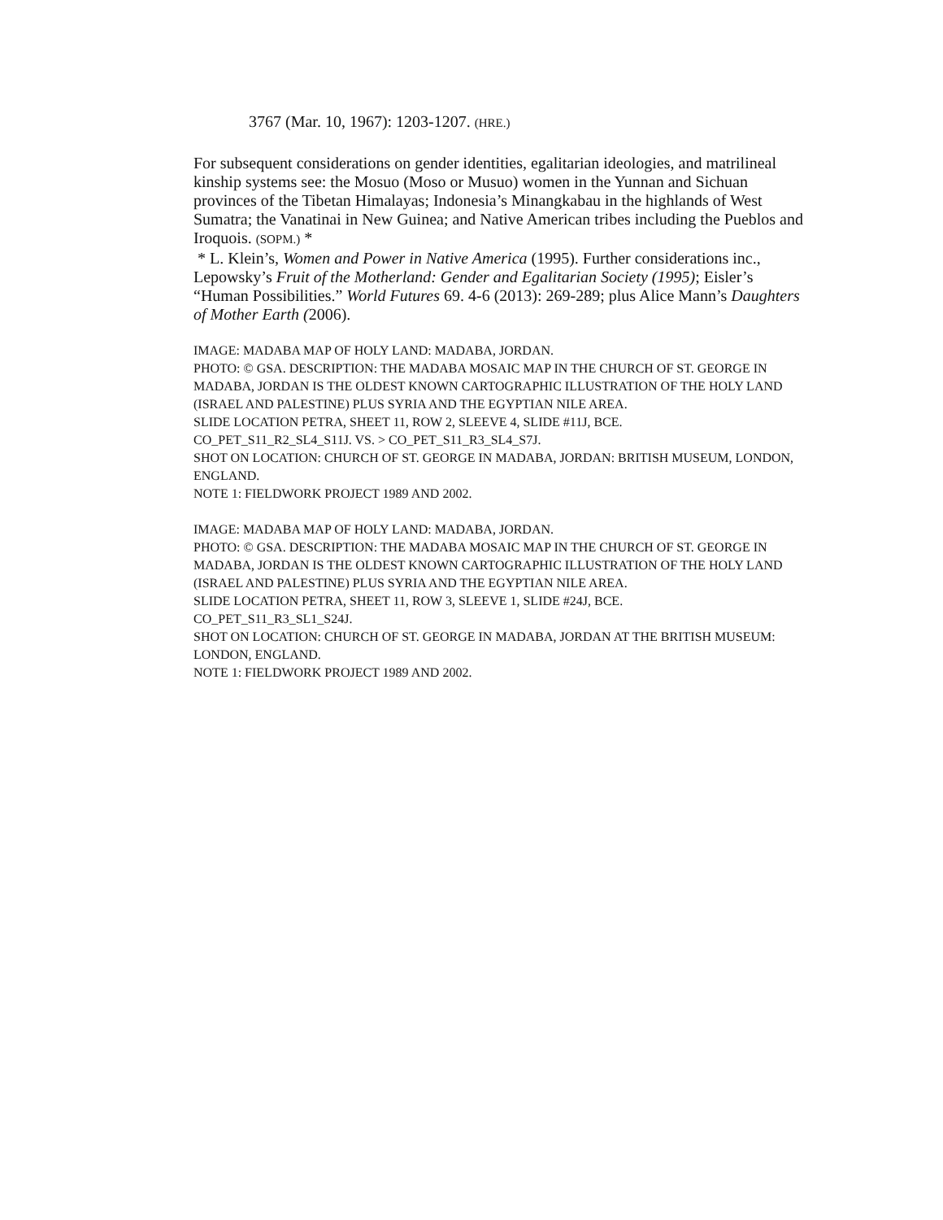3767 (Mar. 10, 1967): 1203-1207. (HRE.)
For subsequent considerations on gender identities, egalitarian ideologies, and matrilineal kinship systems see: the Mosuo (Moso or Musuo) women in the Yunnan and Sichuan provinces of the Tibetan Himalayas; Indonesia’s Minangkabau in the highlands of West Sumatra; the Vanatinai in New Guinea; and Native American tribes including the Pueblos and Iroquois. (SOPM.) *
* L. Klein’s, Women and Power in Native America (1995). Further considerations inc., Lepowsky’s Fruit of the Motherland: Gender and Egalitarian Society (1995); Eisler’s “Human Possibilities.” World Futures 69. 4-6 (2013): 269-289; plus Alice Mann’s Daughters of Mother Earth (2006).
IMAGE: MADABA MAP OF HOLY LAND: MADABA, JORDAN.
PHOTO: © GSA. DESCRIPTION: THE MADABA MOSAIC MAP IN THE CHURCH OF ST. GEORGE IN MADABA, JORDAN IS THE OLDEST KNOWN CARTOGRAPHIC ILLUSTRATION OF THE HOLY LAND (ISRAEL AND PALESTINE) PLUS SYRIA AND THE EGYPTIAN NILE AREA.
SLIDE LOCATION PETRA, SHEET 11, ROW 2, SLEEVE 4, SLIDE #11J, BCE.
CO_PET_S11_R2_SL4_S11J. VS. > CO_PET_S11_R3_SL4_S7J.
SHOT ON LOCATION: CHURCH OF ST. GEORGE IN MADABA, JORDAN: BRITISH MUSEUM, LONDON, ENGLAND.
NOTE 1: FIELDWORK PROJECT 1989 AND 2002.
IMAGE: MADABA MAP OF HOLY LAND: MADABA, JORDAN.
PHOTO: © GSA. DESCRIPTION: THE MADABA MOSAIC MAP IN THE CHURCH OF ST. GEORGE IN MADABA, JORDAN IS THE OLDEST KNOWN CARTOGRAPHIC ILLUSTRATION OF THE HOLY LAND (ISRAEL AND PALESTINE) PLUS SYRIA AND THE EGYPTIAN NILE AREA.
SLIDE LOCATION PETRA, SHEET 11, ROW 3, SLEEVE 1, SLIDE #24J, BCE.
CO_PET_S11_R3_SL1_S24J.
SHOT ON LOCATION: CHURCH OF ST. GEORGE IN MADABA, JORDAN AT THE BRITISH MUSEUM: LONDON, ENGLAND.
NOTE 1: FIELDWORK PROJECT 1989 AND 2002.